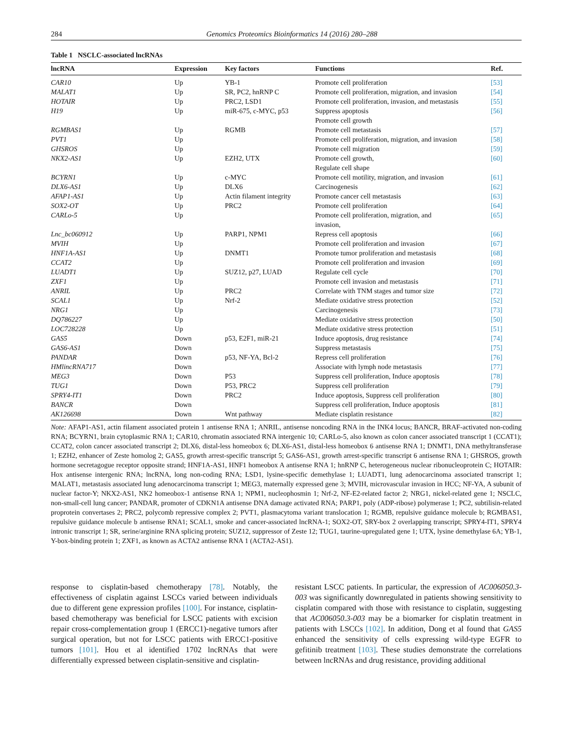284 Genomics Proteomics Bioinformatics 14 (2016) 280–288
Table 1 NSCLC-associated lncRNAs
| lncRNA | Expression | Key factors | Functions | Ref. |
| --- | --- | --- | --- | --- |
| CAR10 | Up | YB-1 | Promote cell proliferation | [53] |
| MALAT1 | Up | SR, PC2, hnRNP C | Promote cell proliferation, migration, and invasion | [54] |
| HOTAIR | Up | PRC2, LSD1 | Promote cell proliferation, invasion, and metastasis | [55] |
| H19 | Up | miR-675, c-MYC, p53 | Suppress apoptosis Promote cell growth | [56] |
| RGMBAS1 | Up | RGMB | Promote cell metastasis | [57] |
| PVT1 | Up | | Promote cell proliferation, migration, and invasion | [58] |
| GHSROS | Up | | Promote cell migration | [59] |
| NKX2-AS1 | Up | EZH2, UTX | Promote cell growth, Regulate cell shape | [60] |
| BCYRN1 | Up | c-MYC | Promote cell motility, migration, and invasion | [61] |
| DLX6-AS1 | Up | DLX6 | Carcinogenesis | [62] |
| AFAP1-AS1 | Up | Actin filament integrity | Promote cancer cell metastasis | [63] |
| SOX2-OT | Up | PRC2 | Promote cell proliferation | [64] |
| CARLo-5 | Up | | Promote cell proliferation, migration, and invasion, | [65] |
| Lnc_bc060912 | Up | PARP1, NPM1 | Repress cell apoptosis | [66] |
| MVIH | Up | | Promote cell proliferation and invasion | [67] |
| HNF1A-AS1 | Up | DNMT1 | Promote tumor proliferation and metastasis | [68] |
| CCAT2 | Up | | Promote cell proliferation and invasion | [69] |
| LUADT1 | Up | SUZ12, p27, LUAD | Regulate cell cycle | [70] |
| ZXF1 | Up | | Promote cell invasion and metastasis | [71] |
| ANRIL | Up | PRC2 | Correlate with TNM stages and tumor size | [72] |
| SCAL1 | Up | Nrf-2 | Mediate oxidative stress protection | [52] |
| NRG1 | Up | | Carcinogenesis | [73] |
| DQ786227 | Up | | Mediate oxidative stress protection | [50] |
| LOC728228 | Up | | Mediate oxidative stress protection | [51] |
| GAS5 | Down | p53, E2F1, miR-21 | Induce apoptosis, drug resistance | [74] |
| GAS6-AS1 | Down | | Suppress metastasis | [75] |
| PANDAR | Down | p53, NF-YA, Bcl-2 | Repress cell proliferation | [76] |
| HMlincRNA717 | Down | | Associate with lymph node metastasis | [77] |
| MEG3 | Down | P53 | Suppress cell proliferation, Induce apoptosis | [78] |
| TUG1 | Down | P53, PRC2 | Suppress cell proliferation | [79] |
| SPRY4-IT1 | Down | PRC2 | Induce apoptosis, Suppress cell proliferation | [80] |
| BANCR | Down | | Suppress cell proliferation, Induce apoptosis | [81] |
| AK126698 | Down | Wnt pathway | Mediate cisplatin resistance | [82] |
Note: AFAP1-AS1, actin filament associated protein 1 antisense RNA 1; ANRIL, antisense noncoding RNA in the INK4 locus; BANCR, BRAF-activated non-coding RNA; BCYRN1, brain cytoplasmic RNA 1; CAR10, chromatin associated RNA intergenic 10; CARLo-5, also known as colon cancer associated transcript 1 (CCAT1); CCAT2, colon cancer associated transcript 2; DLX6, distal-less homeobox 6; DLX6-AS1, distal-less homeobox 6 antisense RNA 1; DNMT1, DNA methyltransferase 1; EZH2, enhancer of Zeste homolog 2; GAS5, growth arrest-specific transcript 5; GAS6-AS1, growth arrest-specific transcript 6 antisense RNA 1; GHSROS, growth hormone secretagogue receptor opposite strand; HNF1A-AS1, HNF1 homeobox A antisense RNA 1; hnRNP C, heterogeneous nuclear ribonucleoprotein C; HOTAIR: Hox antisense intergenic RNA; lncRNA, long non-coding RNA; LSD1, lysine-specific demethylase 1; LUADT1, lung adenocarcinoma associated transcript 1; MALAT1, metastasis associated lung adenocarcinoma transcript 1; MEG3, maternally expressed gene 3; MVIH, microvascular invasion in HCC; NF-YA, A subunit of nuclear factor-Y; NKX2-AS1, NK2 homeobox-1 antisense RNA 1; NPM1, nucleophosmin 1; Nrf-2, NF-E2-related factor 2; NRG1, nickel-related gene 1; NSCLC, non-small-cell lung cancer; PANDAR, promoter of CDKN1A antisense DNA damage activated RNA; PARP1, poly (ADP-ribose) polymerase 1; PC2, subtilisin-related proprotein convertases 2; PRC2, polycomb repressive complex 2; PVT1, plasmacytoma variant translocation 1; RGMB, repulsive guidance molecule b; RGMBAS1, repulsive guidance molecule b antisense RNA1; SCAL1, smoke and cancer-associated lncRNA-1; SOX2-OT, SRY-box 2 overlapping transcript; SPRY4-IT1, SPRY4 intronic transcript 1; SR, serine/arginine RNA splicing protein; SUZ12, suppressor of Zeste 12; TUG1, taurine-upregulated gene 1; UTX, lysine demethylase 6A; YB-1, Y-box-binding protein 1; ZXF1, as known as ACTA2 antisense RNA 1 (ACTA2-AS1).
response to cisplatin-based chemotherapy [78]. Notably, the effectiveness of cisplatin against LSCCs varied between individuals due to different gene expression profiles [100]. For instance, cisplatin-based chemotherapy was beneficial for LSCC patients with excision repair cross-complementation group 1 (ERCC1)-negative tumors after surgical operation, but not for LSCC patients with ERCC1-positive tumors [101]. Hou et al identified 1702 lncRNAs that were differentially expressed between cisplatin-sensitive and cisplatin-
resistant LSCC patients. In particular, the expression of AC006050.3-003 was significantly downregulated in patients showing sensitivity to cisplatin compared with those with resistance to cisplatin, suggesting that AC006050.3-003 may be a biomarker for cisplatin treatment in patients with LSCCs [102]. In addition, Dong et al found that GAS5 enhanced the sensitivity of cells expressing wild-type EGFR to gefitinib treatment [103]. These studies demonstrate the correlations between lncRNAs and drug resistance, providing additional